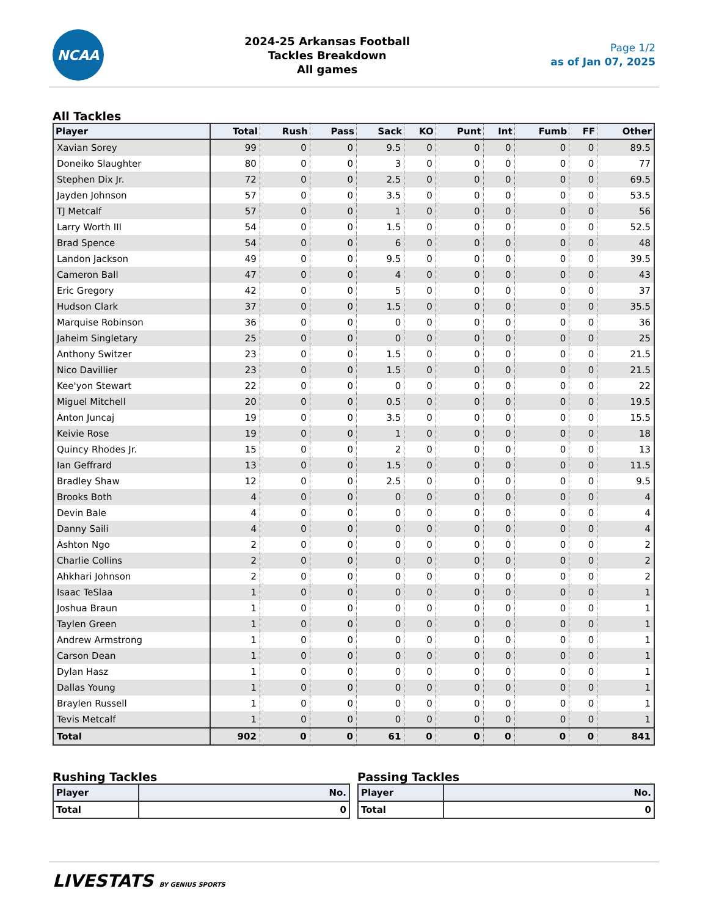NCAA
2024-25 Arkansas Football
Tackles Breakdown
All games
Page 1/2
as of Jan 07, 2025
All Tackles
| Player | Total | Rush | Pass | Sack | KO | Punt | Int | Fumb | FF | Other |
| --- | --- | --- | --- | --- | --- | --- | --- | --- | --- | --- |
| Xavian Sorey | 99 | 0 | 0 | 9.5 | 0 | 0 | 0 | 0 | 0 | 89.5 |
| Doneiko Slaughter | 80 | 0 | 0 | 3 | 0 | 0 | 0 | 0 | 0 | 77 |
| Stephen Dix Jr. | 72 | 0 | 0 | 2.5 | 0 | 0 | 0 | 0 | 0 | 69.5 |
| Jayden Johnson | 57 | 0 | 0 | 3.5 | 0 | 0 | 0 | 0 | 0 | 53.5 |
| TJ Metcalf | 57 | 0 | 0 | 1 | 0 | 0 | 0 | 0 | 0 | 56 |
| Larry Worth III | 54 | 0 | 0 | 1.5 | 0 | 0 | 0 | 0 | 0 | 52.5 |
| Brad Spence | 54 | 0 | 0 | 6 | 0 | 0 | 0 | 0 | 0 | 48 |
| Landon Jackson | 49 | 0 | 0 | 9.5 | 0 | 0 | 0 | 0 | 0 | 39.5 |
| Cameron Ball | 47 | 0 | 0 | 4 | 0 | 0 | 0 | 0 | 0 | 43 |
| Eric Gregory | 42 | 0 | 0 | 5 | 0 | 0 | 0 | 0 | 0 | 37 |
| Hudson Clark | 37 | 0 | 0 | 1.5 | 0 | 0 | 0 | 0 | 0 | 35.5 |
| Marquise Robinson | 36 | 0 | 0 | 0 | 0 | 0 | 0 | 0 | 0 | 36 |
| Jaheim Singletary | 25 | 0 | 0 | 0 | 0 | 0 | 0 | 0 | 0 | 25 |
| Anthony Switzer | 23 | 0 | 0 | 1.5 | 0 | 0 | 0 | 0 | 0 | 21.5 |
| Nico Davillier | 23 | 0 | 0 | 1.5 | 0 | 0 | 0 | 0 | 0 | 21.5 |
| Kee'yon Stewart | 22 | 0 | 0 | 0 | 0 | 0 | 0 | 0 | 0 | 22 |
| Miguel Mitchell | 20 | 0 | 0 | 0.5 | 0 | 0 | 0 | 0 | 0 | 19.5 |
| Anton Juncaj | 19 | 0 | 0 | 3.5 | 0 | 0 | 0 | 0 | 0 | 15.5 |
| Keivie Rose | 19 | 0 | 0 | 1 | 0 | 0 | 0 | 0 | 0 | 18 |
| Quincy Rhodes Jr. | 15 | 0 | 0 | 2 | 0 | 0 | 0 | 0 | 0 | 13 |
| Ian Geffrard | 13 | 0 | 0 | 1.5 | 0 | 0 | 0 | 0 | 0 | 11.5 |
| Bradley Shaw | 12 | 0 | 0 | 2.5 | 0 | 0 | 0 | 0 | 0 | 9.5 |
| Brooks Both | 4 | 0 | 0 | 0 | 0 | 0 | 0 | 0 | 0 | 4 |
| Devin Bale | 4 | 0 | 0 | 0 | 0 | 0 | 0 | 0 | 0 | 4 |
| Danny Saili | 4 | 0 | 0 | 0 | 0 | 0 | 0 | 0 | 0 | 4 |
| Ashton Ngo | 2 | 0 | 0 | 0 | 0 | 0 | 0 | 0 | 0 | 2 |
| Charlie Collins | 2 | 0 | 0 | 0 | 0 | 0 | 0 | 0 | 0 | 2 |
| Ahkhari Johnson | 2 | 0 | 0 | 0 | 0 | 0 | 0 | 0 | 0 | 2 |
| Isaac TeSlaa | 1 | 0 | 0 | 0 | 0 | 0 | 0 | 0 | 0 | 1 |
| Joshua Braun | 1 | 0 | 0 | 0 | 0 | 0 | 0 | 0 | 0 | 1 |
| Taylen Green | 1 | 0 | 0 | 0 | 0 | 0 | 0 | 0 | 0 | 1 |
| Andrew Armstrong | 1 | 0 | 0 | 0 | 0 | 0 | 0 | 0 | 0 | 1 |
| Carson Dean | 1 | 0 | 0 | 0 | 0 | 0 | 0 | 0 | 0 | 1 |
| Dylan Hasz | 1 | 0 | 0 | 0 | 0 | 0 | 0 | 0 | 0 | 1 |
| Dallas Young | 1 | 0 | 0 | 0 | 0 | 0 | 0 | 0 | 0 | 1 |
| Braylen Russell | 1 | 0 | 0 | 0 | 0 | 0 | 0 | 0 | 0 | 1 |
| Tevis Metcalf | 1 | 0 | 0 | 0 | 0 | 0 | 0 | 0 | 0 | 1 |
| Total | 902 | 0 | 0 | 61 | 0 | 0 | 0 | 0 | 0 | 841 |
Rushing Tackles
| Player | No. |
| --- | --- |
| Total | 0 |
Passing Tackles
| Player | No. |
| --- | --- |
| Total | 0 |
LIVESTATS BY GENIUS SPORTS